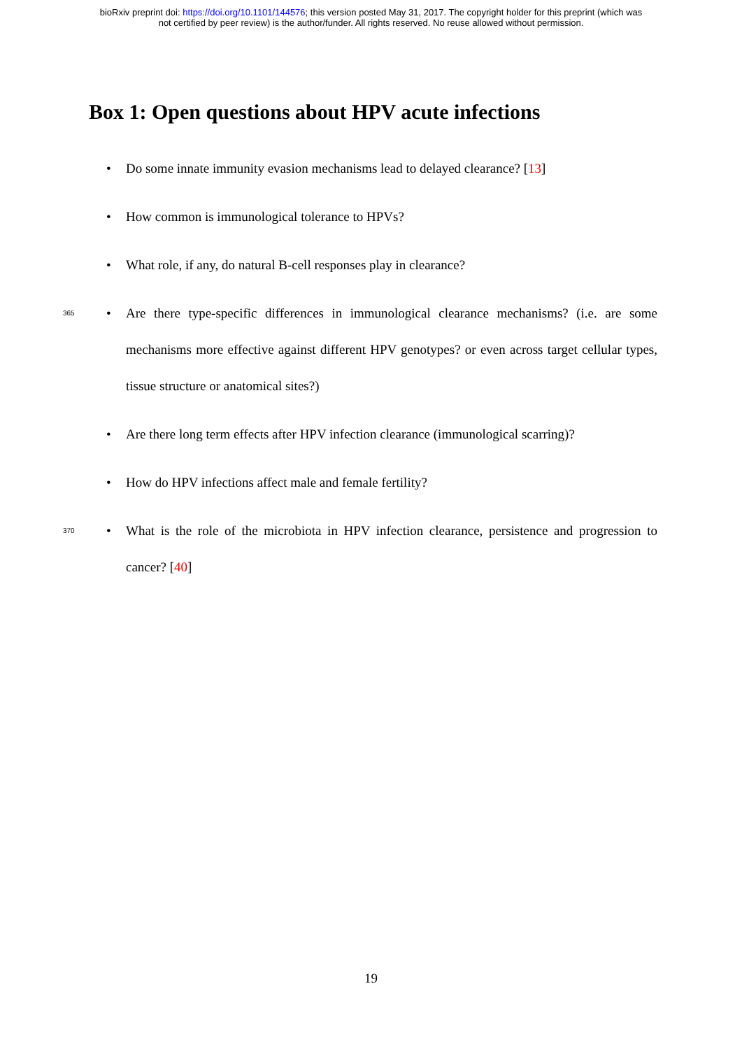bioRxiv preprint doi: https://doi.org/10.1101/144576; this version posted May 31, 2017. The copyright holder for this preprint (which was
not certified by peer review) is the author/funder. All rights reserved. No reuse allowed without permission.
Box 1: Open questions about HPV acute infections
• Do some innate immunity evasion mechanisms lead to delayed clearance? [13]
• How common is immunological tolerance to HPVs?
• What role, if any, do natural B-cell responses play in clearance?
365 • Are there type-specific differences in immunological clearance mechanisms? (i.e. are some mechanisms more effective against different HPV genotypes? or even across target cellular types, tissue structure or anatomical sites?)
• Are there long term effects after HPV infection clearance (immunological scarring)?
• How do HPV infections affect male and female fertility?
370 • What is the role of the microbiota in HPV infection clearance, persistence and progression to cancer? [40]
19